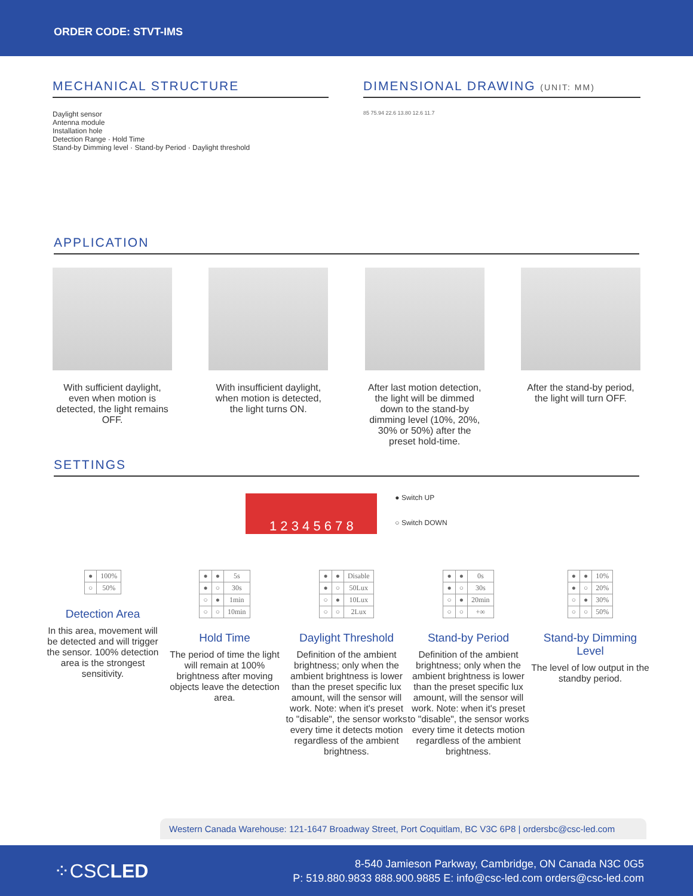ORDER CODE: STVT-IMS
MECHANICAL STRUCTURE
Daylight sensor
Antenna module
Installation hole
Detection Range · Hold Time
Stand-by Dimming level · Stand-by Period · Daylight threshold
DIMENSIONAL DRAWING (UNIT: MM)
85 75.94 22.6 13.80 12.6 11.7
APPLICATION
With sufficient daylight, even when motion is detected, the light remains OFF.
With insufficient daylight, when motion is detected, the light turns ON.
After last motion detection, the light will be dimmed down to the stand-by dimming level (10%, 20%, 30% or 50%) after the preset hold-time.
After the stand-by period, the light will turn OFF.
SETTINGS
1 2 3 4 5 6 7 8
● Switch UP
○ Switch DOWN
| ● | 100% |
| ○ | 50% |
Detection Area
In this area, movement will be detected and will trigger the sensor. 100% detection area is the strongest sensitivity.
| ● | ● | 5s |
| ● | ○ | 30s |
| ○ | ● | 1min |
| ○ | ○ | 10min |
Hold Time
The period of time the light will remain at 100% brightness after moving objects leave the detection area.
| ● | ● | Disable |
| ● | ○ | 50Lux |
| ○ | ● | 10Lux |
| ○ | ○ | 2Lux |
Daylight Threshold
Definition of the ambient brightness; only when the ambient brightness is lower than the preset specific lux amount, will the sensor will work. Note: when it's preset to "disable", the sensor works every time it detects motion regardless of the ambient brightness.
| ● | ● | 0s |
| ● | ○ | 30s |
| ○ | ● | 20min |
| ○ | ○ | +∞ |
Stand-by Period
Definition of the ambient brightness; only when the ambient brightness is lower than the preset specific lux amount, will the sensor will work. Note: when it's preset to "disable", the sensor works every time it detects motion regardless of the ambient brightness.
| ● | ● | 10% |
| ● | ○ | 20% |
| ○ | ● | 30% |
| ○ | ○ | 50% |
Stand-by Dimming Level
The level of low output in the standby period.
Western Canada Warehouse: 121-1647 Broadway Street, Port Coquitlam, BC V3C 6P8 | ordersbc@csc-led.com
⁘CSCLED
8-540 Jamieson Parkway, Cambridge, ON Canada N3C 0G5
P: 519.880.9833 888.900.9885 E: info@csc-led.com orders@csc-led.com